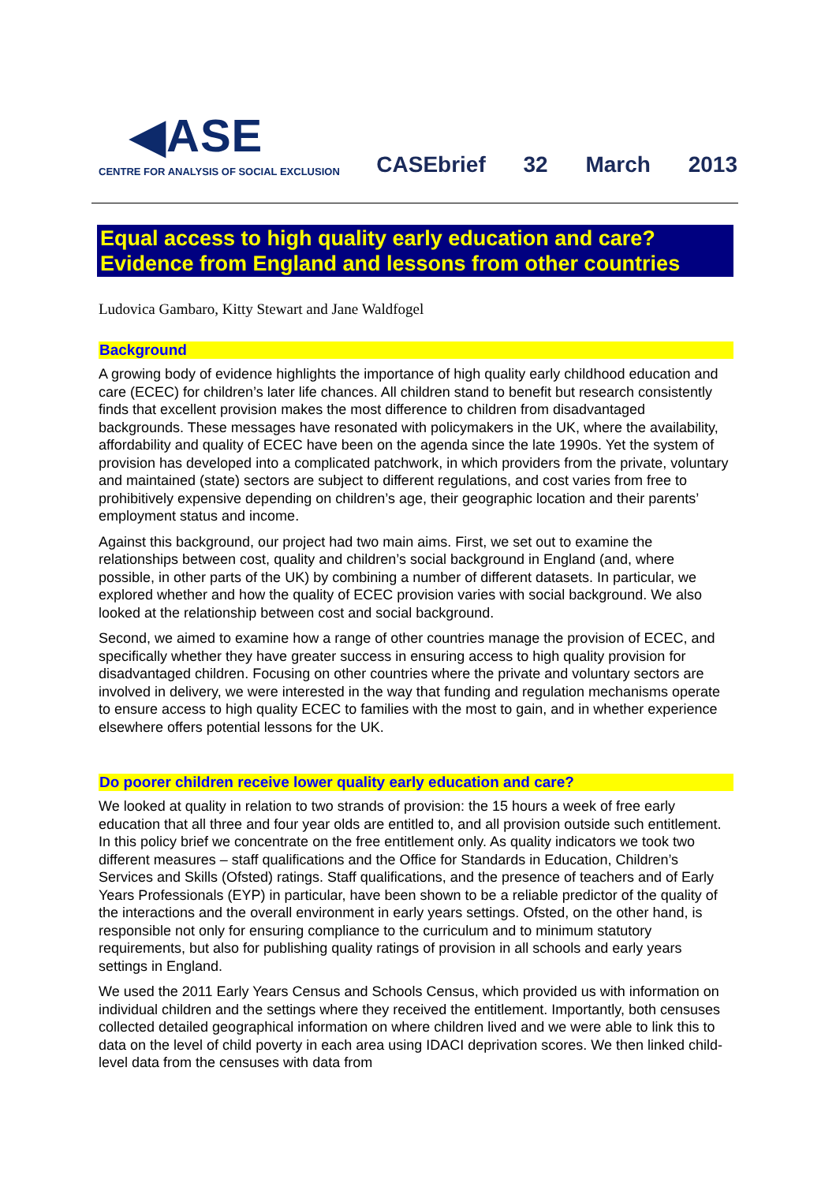◀ASE
CENTRE FOR ANALYSIS OF SOCIAL EXCLUSION
CASEbrief 32 March 2013
Equal access to high quality early education and care? Evidence from England and lessons from other countries
Ludovica Gambaro, Kitty Stewart and Jane Waldfogel
Background
A growing body of evidence highlights the importance of high quality early childhood education and care (ECEC) for children’s later life chances. All children stand to benefit but research consistently finds that excellent provision makes the most difference to children from disadvantaged backgrounds. These messages have resonated with policymakers in the UK, where the availability, affordability and quality of ECEC have been on the agenda since the late 1990s. Yet the system of provision has developed into a complicated patchwork, in which providers from the private, voluntary and maintained (state) sectors are subject to different regulations, and cost varies from free to prohibitively expensive depending on children’s age, their geographic location and their parents’ employment status and income.
Against this background, our project had two main aims. First, we set out to examine the relationships between cost, quality and children’s social background in England (and, where possible, in other parts of the UK) by combining a number of different datasets. In particular, we explored whether and how the quality of ECEC provision varies with social background. We also looked at the relationship between cost and social background.
Second, we aimed to examine how a range of other countries manage the provision of ECEC, and specifically whether they have greater success in ensuring access to high quality provision for disadvantaged children. Focusing on other countries where the private and voluntary sectors are involved in delivery, we were interested in the way that funding and regulation mechanisms operate to ensure access to high quality ECEC to families with the most to gain, and in whether experience elsewhere offers potential lessons for the UK.
Do poorer children receive lower quality early education and care?
We looked at quality in relation to two strands of provision: the 15 hours a week of free early education that all three and four year olds are entitled to, and all provision outside such entitlement. In this policy brief we concentrate on the free entitlement only. As quality indicators we took two different measures – staff qualifications and the Office for Standards in Education, Children’s Services and Skills (Ofsted) ratings. Staff qualifications, and the presence of teachers and of Early Years Professionals (EYP) in particular, have been shown to be a reliable predictor of the quality of the interactions and the overall environment in early years settings. Ofsted, on the other hand, is responsible not only for ensuring compliance to the curriculum and to minimum statutory requirements, but also for publishing quality ratings of provision in all schools and early years settings in England.
We used the 2011 Early Years Census and Schools Census, which provided us with information on individual children and the settings where they received the entitlement. Importantly, both censuses collected detailed geographical information on where children lived and we were able to link this to data on the level of child poverty in each area using IDACI deprivation scores. We then linked child-level data from the censuses with data from